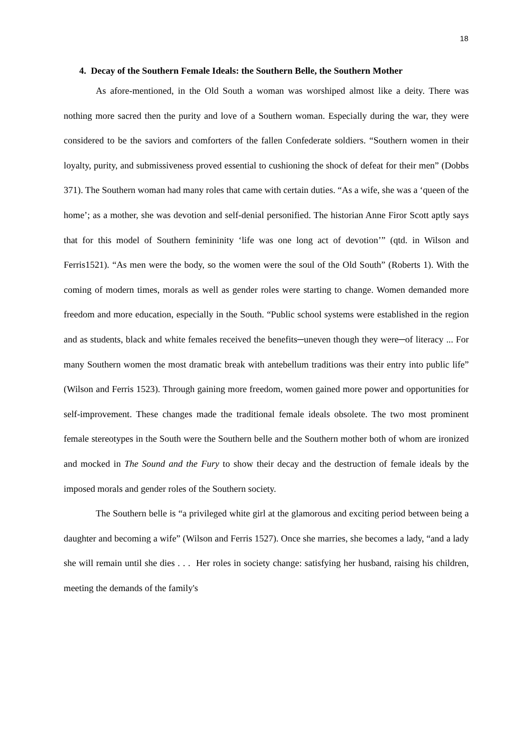18
4. Decay of the Southern Female Ideals: the Southern Belle, the Southern Mother
As afore-mentioned, in the Old South a woman was worshiped almost like a deity. There was nothing more sacred then the purity and love of a Southern woman. Especially during the war, they were considered to be the saviors and comforters of the fallen Confederate soldiers. “Southern women in their loyalty, purity, and submissiveness proved essential to cushioning the shock of defeat for their men” (Dobbs 371). The Southern woman had many roles that came with certain duties. “As a wife, she was a ‘queen of the home’; as a mother, she was devotion and self-denial personified. The historian Anne Firor Scott aptly says that for this model of Southern femininity ‘life was one long act of devotion’” (qtd. in Wilson and Ferris1521). “As men were the body, so the women were the soul of the Old South” (Roberts 1). With the coming of modern times, morals as well as gender roles were starting to change. Women demanded more freedom and more education, especially in the South. “Public school systems were established in the region and as students, black and white females received the benefits─uneven though they were─of literacy ... For many Southern women the most dramatic break with antebellum traditions was their entry into public life” (Wilson and Ferris 1523). Through gaining more freedom, women gained more power and opportunities for self-improvement. These changes made the traditional female ideals obsolete. The two most prominent female stereotypes in the South were the Southern belle and the Southern mother both of whom are ironized and mocked in The Sound and the Fury to show their decay and the destruction of female ideals by the imposed morals and gender roles of the Southern society.
The Southern belle is “a privileged white girl at the glamorous and exciting period between being a daughter and becoming a wife” (Wilson and Ferris 1527). Once she marries, she becomes a lady, “and a lady she will remain until she dies . . . Her roles in society change: satisfying her husband, raising his children, meeting the demands of the family's